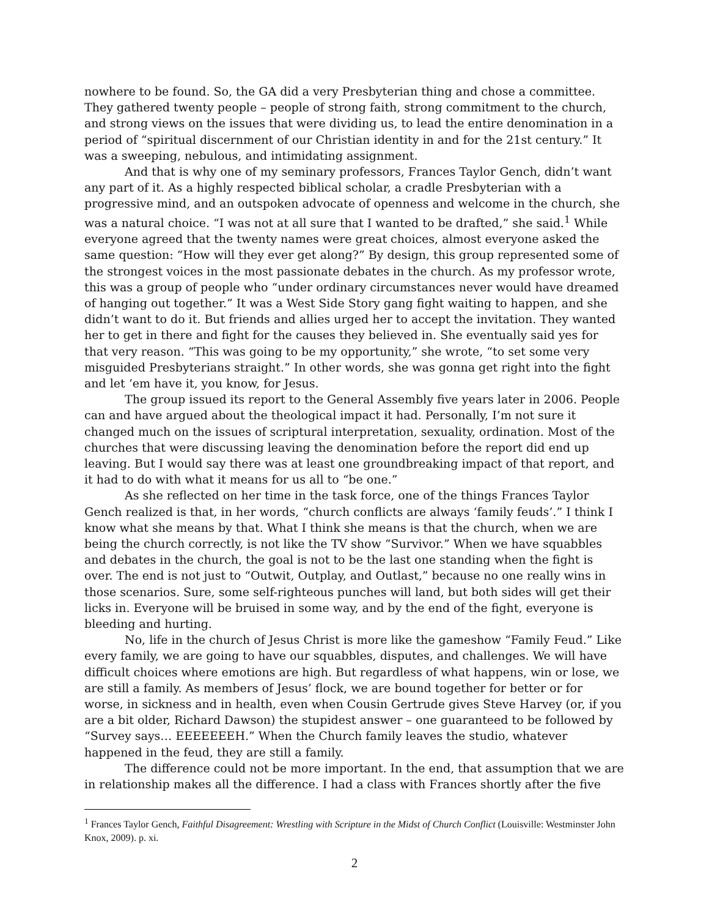nowhere to be found. So, the GA did a very Presbyterian thing and chose a committee. They gathered twenty people – people of strong faith, strong commitment to the church, and strong views on the issues that were dividing us, to lead the entire denomination in a period of “spiritual discernment of our Christian identity in and for the 21st century.” It was a sweeping, nebulous, and intimidating assignment.
And that is why one of my seminary professors, Frances Taylor Gench, didn’t want any part of it. As a highly respected biblical scholar, a cradle Presbyterian with a progressive mind, and an outspoken advocate of openness and welcome in the church, she was a natural choice. “I was not at all sure that I wanted to be drafted,” she said.<sup>1</sup> While everyone agreed that the twenty names were great choices, almost everyone asked the same question: “How will they ever get along?” By design, this group represented some of the strongest voices in the most passionate debates in the church. As my professor wrote, this was a group of people who “under ordinary circumstances never would have dreamed of hanging out together.” It was a West Side Story gang fight waiting to happen, and she didn’t want to do it. But friends and allies urged her to accept the invitation. They wanted her to get in there and fight for the causes they believed in. She eventually said yes for that very reason. “This was going to be my opportunity,” she wrote, “to set some very misguided Presbyterians straight.” In other words, she was gonna get right into the fight and let ‘em have it, you know, for Jesus.
The group issued its report to the General Assembly five years later in 2006. People can and have argued about the theological impact it had. Personally, I’m not sure it changed much on the issues of scriptural interpretation, sexuality, ordination. Most of the churches that were discussing leaving the denomination before the report did end up leaving. But I would say there was at least one groundbreaking impact of that report, and it had to do with what it means for us all to “be one.”
As she reflected on her time in the task force, one of the things Frances Taylor Gench realized is that, in her words, “church conflicts are always ‘family feuds’.” I think I know what she means by that. What I think she means is that the church, when we are being the church correctly, is not like the TV show “Survivor.” When we have squabbles and debates in the church, the goal is not to be the last one standing when the fight is over. The end is not just to “Outwit, Outplay, and Outlast,” because no one really wins in those scenarios. Sure, some self-righteous punches will land, but both sides will get their licks in. Everyone will be bruised in some way, and by the end of the fight, everyone is bleeding and hurting.
No, life in the church of Jesus Christ is more like the gameshow “Family Feud.” Like every family, we are going to have our squabbles, disputes, and challenges. We will have difficult choices where emotions are high. But regardless of what happens, win or lose, we are still a family. As members of Jesus’ flock, we are bound together for better or for worse, in sickness and in health, even when Cousin Gertrude gives Steve Harvey (or, if you are a bit older, Richard Dawson) the stupidest answer – one guaranteed to be followed by “Survey says… EEEEEEEH.” When the Church family leaves the studio, whatever happened in the feud, they are still a family.
The difference could not be more important. In the end, that assumption that we are in relationship makes all the difference. I had a class with Frances shortly after the five
<sup>1</sup> Frances Taylor Gench, Faithful Disagreement: Wrestling with Scripture in the Midst of Church Conflict (Louisville: Westminster John Knox, 2009). p. xi.
2